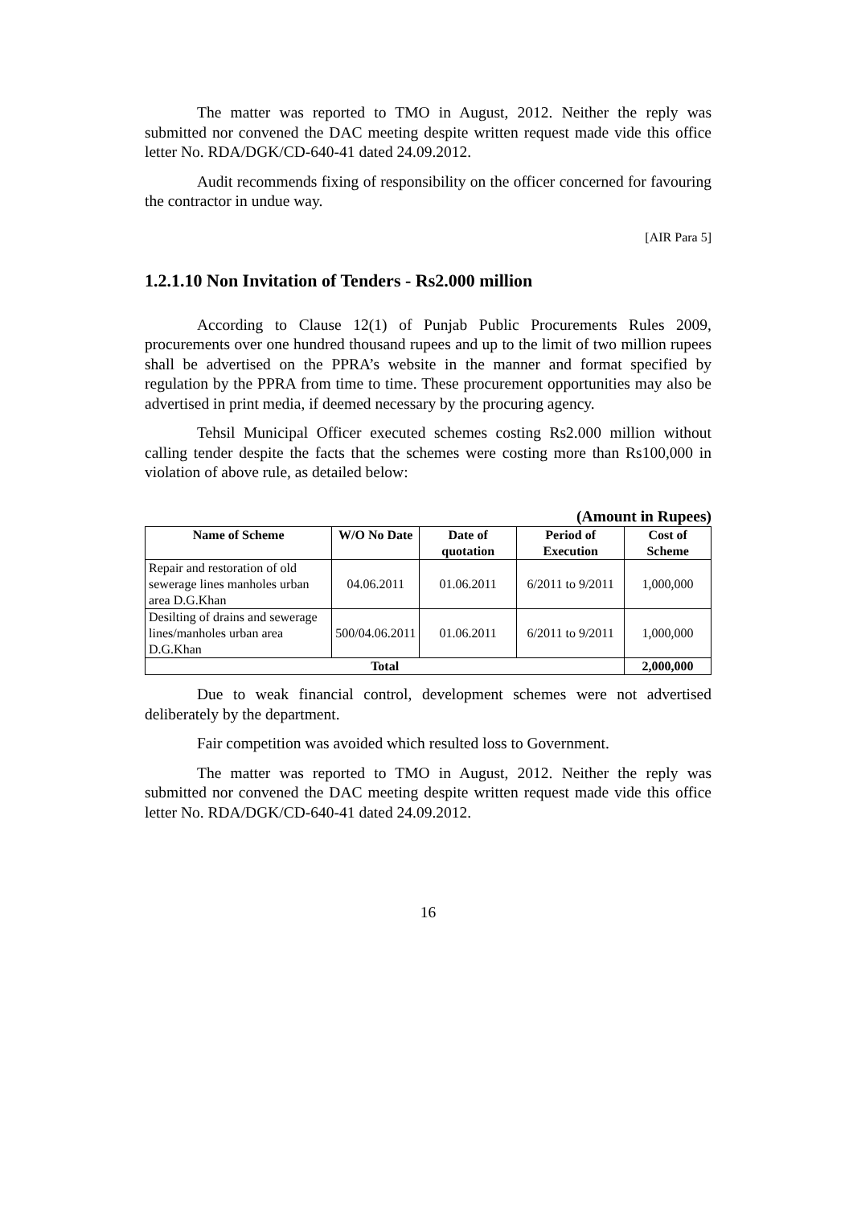The matter was reported to TMO in August, 2012. Neither the reply was submitted nor convened the DAC meeting despite written request made vide this office letter No. RDA/DGK/CD-640-41 dated 24.09.2012.
Audit recommends fixing of responsibility on the officer concerned for favouring the contractor in undue way.
[AIR Para 5]
1.2.1.10 Non Invitation of Tenders - Rs2.000 million
According to Clause 12(1) of Punjab Public Procurements Rules 2009, procurements over one hundred thousand rupees and up to the limit of two million rupees shall be advertised on the PPRA’s website in the manner and format specified by regulation by the PPRA from time to time. These procurement opportunities may also be advertised in print media, if deemed necessary by the procuring agency.
Tehsil Municipal Officer executed schemes costing Rs2.000 million without calling tender despite the facts that the schemes were costing more than Rs100,000 in violation of above rule, as detailed below:
(Amount in Rupees)
| Name of Scheme | W/O No Date | Date of quotation | Period of Execution | Cost of Scheme |
| --- | --- | --- | --- | --- |
| Repair and restoration of old sewerage lines manholes urban area D.G.Khan | 04.06.2011 | 01.06.2011 | 6/2011 to 9/2011 | 1,000,000 |
| Desilting of drains and sewerage lines/manholes urban area D.G.Khan | 500/04.06.2011 | 01.06.2011 | 6/2011 to 9/2011 | 1,000,000 |
| Total | | | | 2,000,000 |
Due to weak financial control, development schemes were not advertised deliberately by the department.
Fair competition was avoided which resulted loss to Government.
The matter was reported to TMO in August, 2012. Neither the reply was submitted nor convened the DAC meeting despite written request made vide this office letter No. RDA/DGK/CD-640-41 dated 24.09.2012.
16